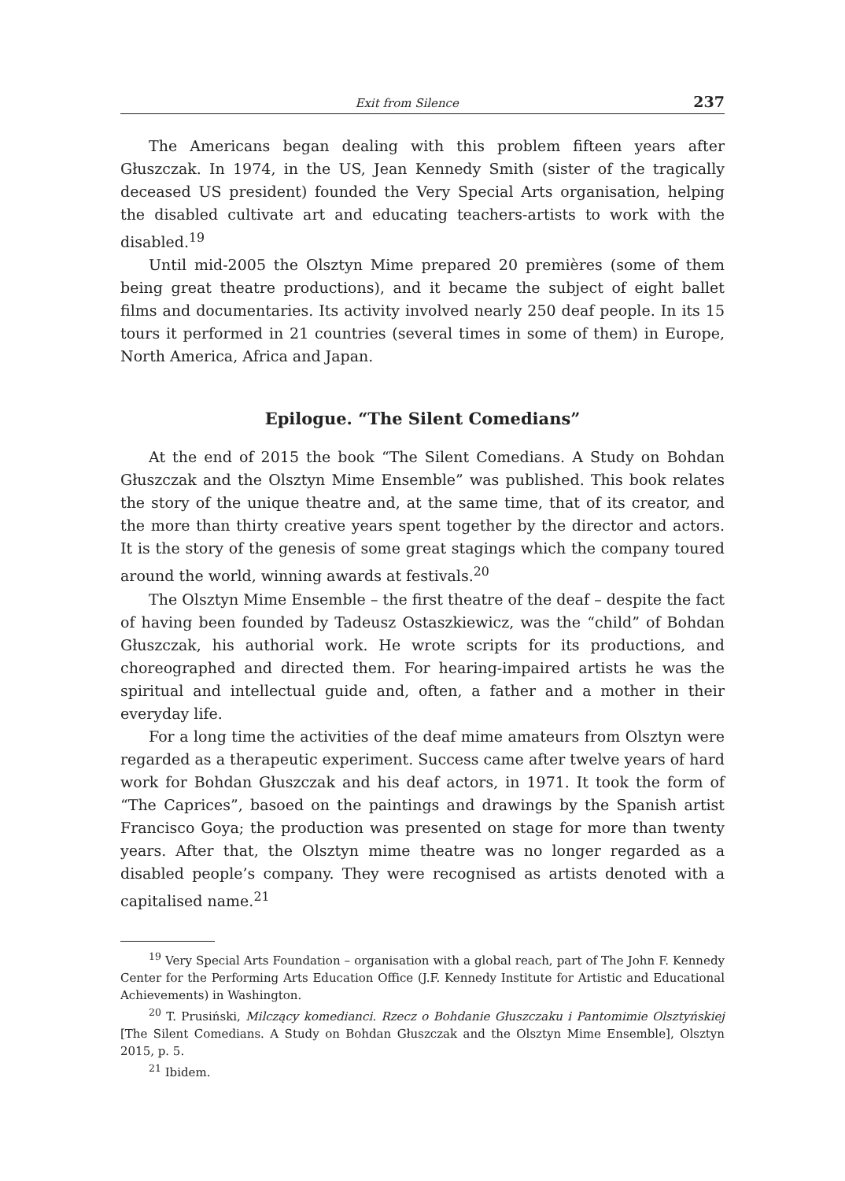Exit from Silence 237
The Americans began dealing with this problem fifteen years after Głuszczak. In 1974, in the US, Jean Kennedy Smith (sister of the tragically deceased US president) founded the Very Special Arts organisation, helping the disabled cultivate art and educating teachers-artists to work with the disabled.<sup>19</sup>
Until mid-2005 the Olsztyn Mime prepared 20 premières (some of them being great theatre productions), and it became the subject of eight ballet films and documentaries. Its activity involved nearly 250 deaf people. In its 15 tours it performed in 21 countries (several times in some of them) in Europe, North America, Africa and Japan.
Epilogue. “The Silent Comedians”
At the end of 2015 the book “The Silent Comedians. A Study on Bohdan Głuszczak and the Olsztyn Mime Ensemble” was published. This book relates the story of the unique theatre and, at the same time, that of its creator, and the more than thirty creative years spent together by the director and actors. It is the story of the genesis of some great stagings which the company toured around the world, winning awards at festivals.<sup>20</sup>
The Olsztyn Mime Ensemble – the first theatre of the deaf – despite the fact of having been founded by Tadeusz Ostaszkiewicz, was the “child” of Bohdan Głuszczak, his authorial work. He wrote scripts for its productions, and choreographed and directed them. For hearing-impaired artists he was the spiritual and intellectual guide and, often, a father and a mother in their everyday life.
For a long time the activities of the deaf mime amateurs from Olsztyn were regarded as a therapeutic experiment. Success came after twelve years of hard work for Bohdan Głuszczak and his deaf actors, in 1971. It took the form of “The Caprices”, basoed on the paintings and drawings by the Spanish artist Francisco Goya; the production was presented on stage for more than twenty years. After that, the Olsztyn mime theatre was no longer regarded as a disabled people’s company. They were recognised as artists denoted with a capitalised name.<sup>21</sup>
<sup>19</sup> Very Special Arts Foundation – organisation with a global reach, part of The John F. Kennedy Center for the Performing Arts Education Office (J.F. Kennedy Institute for Artistic and Educational Achievements) in Washington.
<sup>20</sup> T. Prusiński, Milczący komedianci. Rzecz o Bohdanie Głuszczaku i Pantomimie Olsztyńskiej [The Silent Comedians. A Study on Bohdan Głuszczak and the Olsztyn Mime Ensemble], Olsztyn 2015, p. 5.
<sup>21</sup> Ibidem.